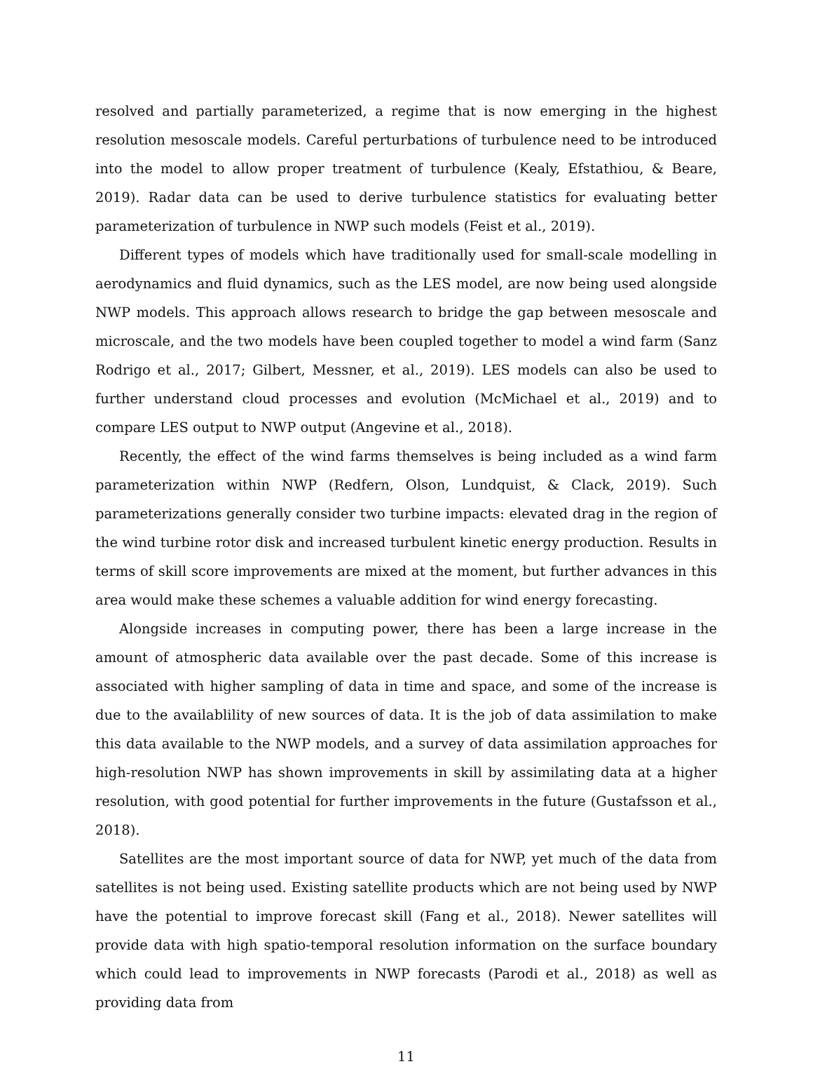resolved and partially parameterized, a regime that is now emerging in the highest resolution mesoscale models. Careful perturbations of turbulence need to be introduced into the model to allow proper treatment of turbulence (Kealy, Efstathiou, & Beare, 2019). Radar data can be used to derive turbulence statistics for evaluating better parameterization of turbulence in NWP such models (Feist et al., 2019).
Different types of models which have traditionally used for small-scale modelling in aerodynamics and fluid dynamics, such as the LES model, are now being used alongside NWP models. This approach allows research to bridge the gap between mesoscale and microscale, and the two models have been coupled together to model a wind farm (Sanz Rodrigo et al., 2017; Gilbert, Messner, et al., 2019). LES models can also be used to further understand cloud processes and evolution (McMichael et al., 2019) and to compare LES output to NWP output (Angevine et al., 2018).
Recently, the effect of the wind farms themselves is being included as a wind farm parameterization within NWP (Redfern, Olson, Lundquist, & Clack, 2019). Such parameterizations generally consider two turbine impacts: elevated drag in the region of the wind turbine rotor disk and increased turbulent kinetic energy production. Results in terms of skill score improvements are mixed at the moment, but further advances in this area would make these schemes a valuable addition for wind energy forecasting.
Alongside increases in computing power, there has been a large increase in the amount of atmospheric data available over the past decade. Some of this increase is associated with higher sampling of data in time and space, and some of the increase is due to the availablility of new sources of data. It is the job of data assimilation to make this data available to the NWP models, and a survey of data assimilation approaches for high-resolution NWP has shown improvements in skill by assimilating data at a higher resolution, with good potential for further improvements in the future (Gustafsson et al., 2018).
Satellites are the most important source of data for NWP, yet much of the data from satellites is not being used. Existing satellite products which are not being used by NWP have the potential to improve forecast skill (Fang et al., 2018). Newer satellites will provide data with high spatio-temporal resolution information on the surface boundary which could lead to improvements in NWP forecasts (Parodi et al., 2018) as well as providing data from
11